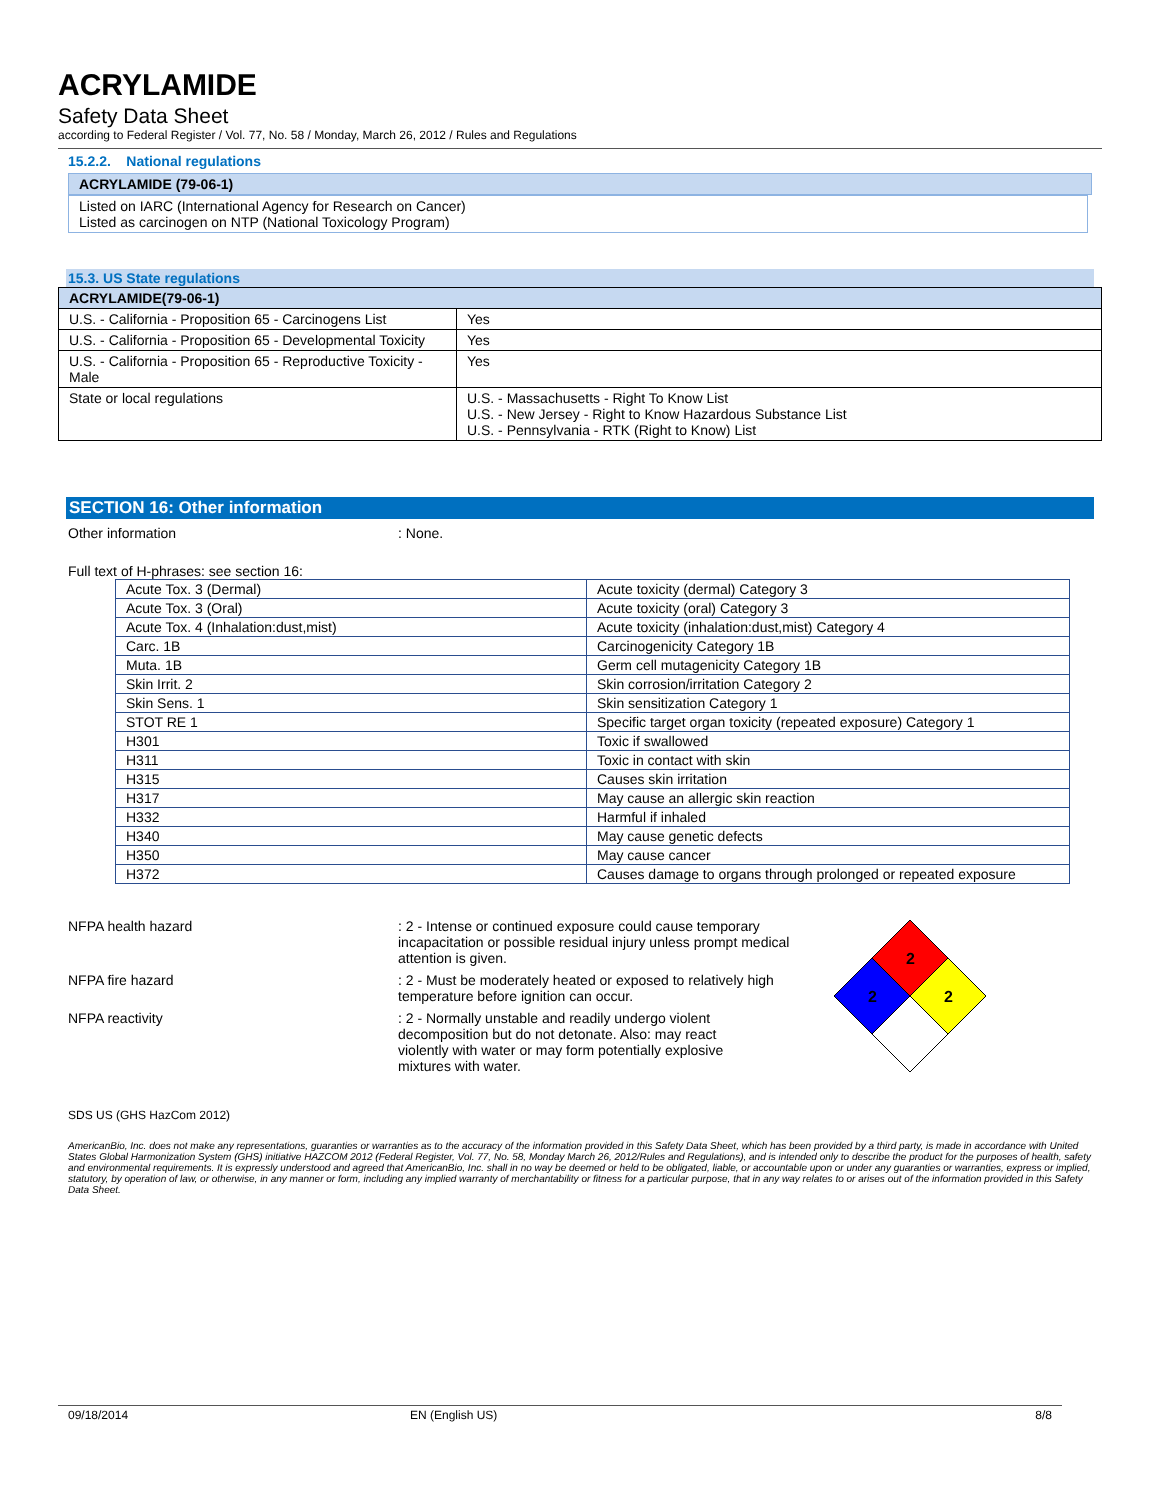ACRYLAMIDE
Safety Data Sheet
according to Federal Register / Vol. 77, No. 58 / Monday, March 26, 2012 / Rules and Regulations
15.2.2. National regulations
ACRYLAMIDE (79-06-1)
Listed on IARC (International Agency for Research on Cancer)
Listed as carcinogen on NTP (National Toxicology Program)
15.3. US State regulations
ACRYLAMIDE(79-06-1)
| U.S. - California - Proposition 65 - Carcinogens List | Yes |
| U.S. - California - Proposition 65 - Developmental Toxicity | Yes |
| U.S. - California - Proposition 65 - Reproductive Toxicity - Male | Yes |
| State or local regulations | U.S. - Massachusetts - Right To Know List U.S. - New Jersey - Right to Know Hazardous Substance List U.S. - Pennsylvania - RTK (Right to Know) List |
SECTION 16: Other information
Other information : None.
Full text of H-phrases: see section 16:
| Acute Tox. 3 (Dermal) | Acute toxicity (dermal) Category 3 |
| Acute Tox. 3 (Oral) | Acute toxicity (oral) Category 3 |
| Acute Tox. 4 (Inhalation:dust,mist) | Acute toxicity (inhalation:dust,mist) Category 4 |
| Carc. 1B | Carcinogenicity Category 1B |
| Muta. 1B | Germ cell mutagenicity Category 1B |
| Skin Irrit. 2 | Skin corrosion/irritation Category 2 |
| Skin Sens. 1 | Skin sensitization Category 1 |
| STOT RE 1 | Specific target organ toxicity (repeated exposure) Category 1 |
| H301 | Toxic if swallowed |
| H311 | Toxic in contact with skin |
| H315 | Causes skin irritation |
| H317 | May cause an allergic skin reaction |
| H332 | Harmful if inhaled |
| H340 | May cause genetic defects |
| H350 | May cause cancer |
| H372 | Causes damage to organs through prolonged or repeated exposure |
NFPA health hazard : 2 - Intense or continued exposure could cause temporary incapacitation or possible residual injury unless prompt medical attention is given.
NFPA fire hazard : 2 - Must be moderately heated or exposed to relatively high temperature before ignition can occur.
NFPA reactivity : 2 - Normally unstable and readily undergo violent decomposition but do not detonate. Also: may react violently with water or may form potentially explosive mixtures with water.
2
2
2
SDS US (GHS HazCom 2012)
AmericanBio, Inc. does not make any representations, guaranties or warranties as to the accuracy of the information provided in this Safety Data Sheet, which has been provided by a third party, is made in accordance with United States Global Harmonization System (GHS) initiative HAZCOM 2012 (Federal Register, Vol. 77, No. 58, Monday March 26, 2012/Rules and Regulations), and is intended only to describe the product for the purposes of health, safety and environmental requirements. It is expressly understood and agreed that AmericanBio, Inc. shall in no way be deemed or held to be obligated, liable, or accountable upon or under any guaranties or warranties, express or implied, statutory, by operation of law, or otherwise, in any manner or form, including any implied warranty of merchantability or fitness for a particular purpose, that in any way relates to or arises out of the information provided in this Safety Data Sheet.
09/18/2014 EN (English US) 8/8